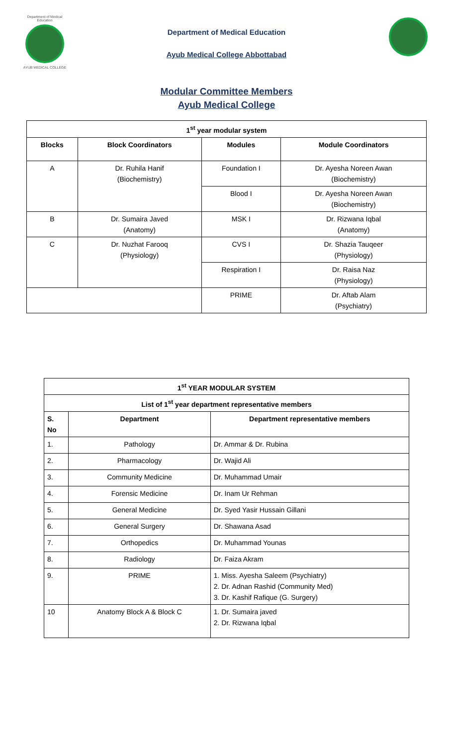Department of Medical Education
AYUB MEDICAL COLLEGE
Department of Medical Education
Ayub Medical College Abbottabad
Modular Committee Members
Ayub Medical College
| 1<sup>st</sup> year modular system | | | |
| --- | --- | --- | --- |
| Blocks | Block Coordinators | Modules | Module Coordinators |
| A | Dr. Ruhila Hanif (Biochemistry) | Foundation I | Dr. Ayesha Noreen Awan (Biochemistry) |
| | | Blood I | Dr. Ayesha Noreen Awan (Biochemistry) |
| B | Dr. Sumaira Javed (Anatomy) | MSK I | Dr. Rizwana Iqbal (Anatomy) |
| C | Dr. Nuzhat Farooq (Physiology) | CVS I | Dr. Shazia Tauqeer (Physiology) |
| | | Respiration I | Dr. Raisa Naz (Physiology) |
| | | PRIME | Dr. Aftab Alam (Psychiatry) |
| 1<sup>st</sup> YEAR MODULAR SYSTEM | | |
| --- | --- | --- |
| List of 1<sup>st</sup> year department representative members | | |
| S. No | Department | Department representative members |
| 1. | Pathology | Dr. Ammar & Dr. Rubina |
| 2. | Pharmacology | Dr. Wajid Ali |
| 3. | Community Medicine | Dr. Muhammad Umair |
| 4. | Forensic Medicine | Dr. Inam Ur Rehman |
| 5. | General Medicine | Dr. Syed Yasir Hussain Gillani |
| 6. | General Surgery | Dr. Shawana Asad |
| 7. | Orthopedics | Dr. Muhammad Younas |
| 8. | Radiology | Dr. Faiza Akram |
| 9. | PRIME | 1. Miss. Ayesha Saleem (Psychiatry) 2. Dr. Adnan Rashid (Community Med) 3. Dr. Kashif Rafique (G. Surgery) |
| 10 | Anatomy Block A & Block C | 1. Dr. Sumaira javed 2. Dr. Rizwana Iqbal |